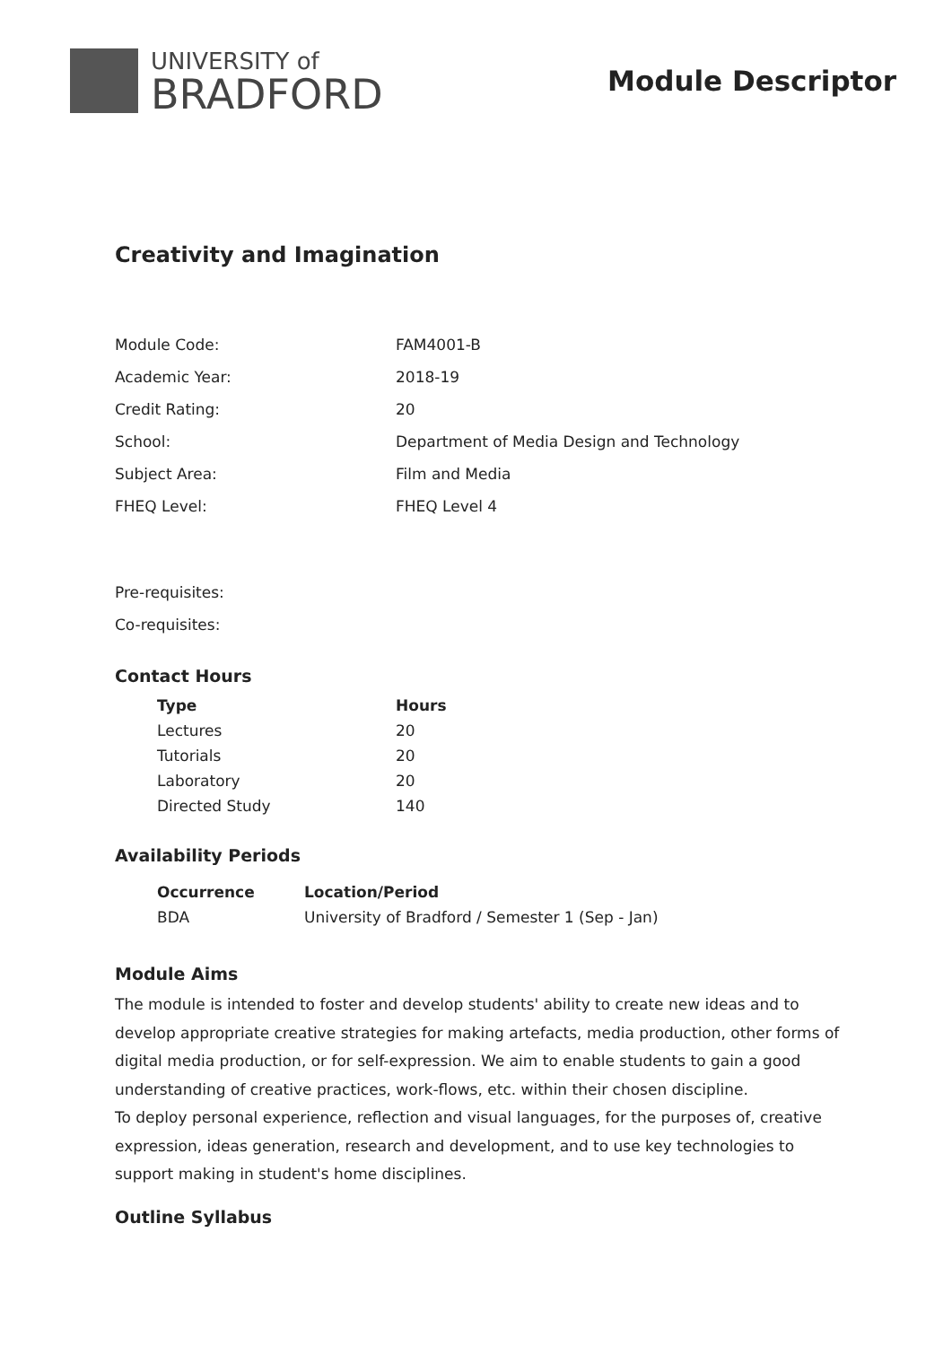UNIVERSITY of
BRADFORD
Module Descriptor
Creativity and Imagination
| Module Code: | FAM4001-B |
| Academic Year: | 2018-19 |
| Credit Rating: | 20 |
| School: | Department of Media Design and Technology |
| Subject Area: | Film and Media |
| FHEQ Level: | FHEQ Level 4 |
| Pre-requisites: | |
| Co-requisites: | |
Contact Hours
| Type | Hours |
| --- | --- |
| Lectures | 20 |
| Tutorials | 20 |
| Laboratory | 20 |
| Directed Study | 140 |
Availability Periods
| Occurrence | Location/Period |
| --- | --- |
| BDA | University of Bradford / Semester 1 (Sep - Jan) |
Module Aims
The module is intended to foster and develop students' ability to create new ideas and to develop appropriate creative strategies for making artefacts, media production, other forms of digital media production, or for self-expression. We aim to enable students to gain a good understanding of creative practices, work-flows, etc. within their chosen discipline.
To deploy personal experience, reflection and visual languages, for the purposes of, creative expression, ideas generation, research and development, and to use key technologies to support making in student's home disciplines.
Outline Syllabus